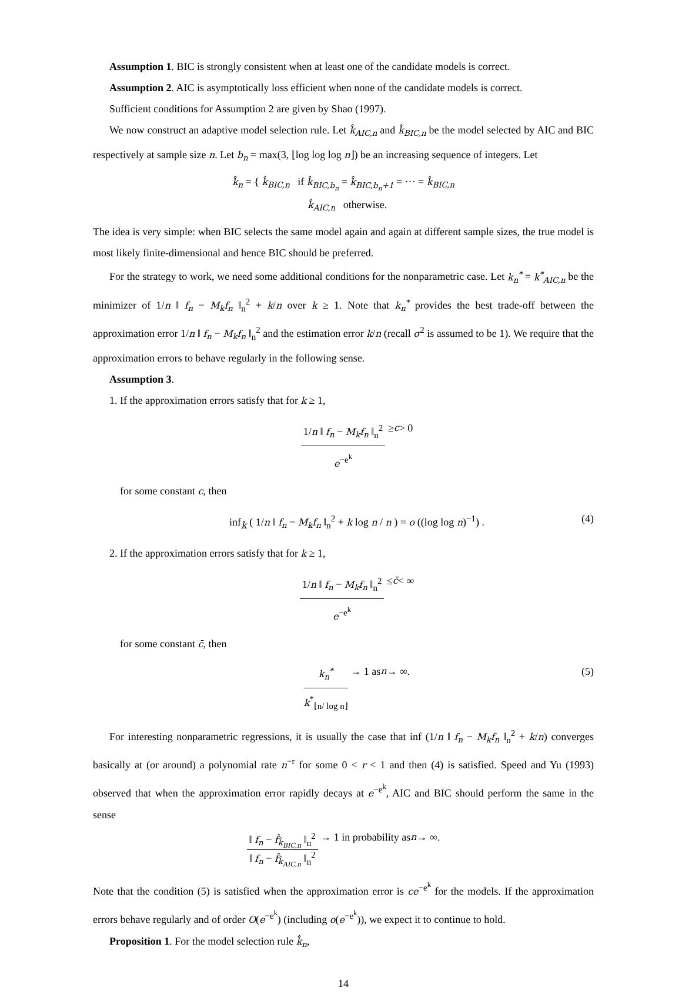Assumption 1. BIC is strongly consistent when at least one of the candidate models is correct.
Assumption 2. AIC is asymptotically loss efficient when none of the candidate models is correct.
Sufficient conditions for Assumption 2 are given by Shao (1997).
We now construct an adaptive model selection rule. Let k̂<sub>AIC,n</sub> and k̂<sub>BIC,n</sub> be the model selected by AIC and BIC respectively at sample size n. Let b<sub>n</sub> = max(3, ⌊log log log n⌋) be an increasing sequence of integers. Let
k̂̂<sub>n</sub> = { k̂<sub>BIC,n</sub> if k̂<sub>BIC,b<sub>n</sub></sub> = k̂<sub>BIC,b<sub>n</sub>+1</sub> = ··· = k̂<sub>BIC,n</sub>
k̂<sub>AIC,n</sub> otherwise.
The idea is very simple: when BIC selects the same model again and again at different sample sizes, the true model is most likely finite-dimensional and hence BIC should be preferred.
For the strategy to work, we need some additional conditions for the nonparametric case. Let k<sub>n</sub><sup>*</sup> = k<sup>*</sup><sub>AIC,n</sub> be the minimizer of 1/n ‖ f<sub>n</sub> − M<sub>k</sub>f<sub>n</sub> ‖<sub>n</sub><sup>2</sup> + k/n over k ≥ 1. Note that k<sub>n</sub><sup>*</sup> provides the best trade-off between the approximation error 1/n ‖ f<sub>n</sub> − M<sub>k</sub>f<sub>n</sub> ‖<sub>n</sub><sup>2</sup> and the estimation error k/n (recall σ<sup>2</sup> is assumed to be 1). We require that the approximation errors to behave regularly in the following sense.
Assumption 3.
1. If the approximation errors satisfy that for k ≥ 1,
1/n ‖ f<sub>n</sub> − M<sub>k</sub>f<sub>n</sub> ‖<sub>n</sub><sup>2</sup> e<sup>−e<sup>k</sup></sup> ≥ c > 0
for some constant c, then
inf<sub>k</sub> ( 1/n ‖ f<sub>n</sub> − M<sub>k</sub>f<sub>n</sub> ‖<sub>n</sub><sup>2</sup> + k log n / n ) = o ((log log n)<sup>−1</sup>) . (4)
2. If the approximation errors satisfy that for k ≥ 1,
1/n ‖ f<sub>n</sub> − M<sub>k</sub>f<sub>n</sub> ‖<sub>n</sub><sup>2</sup> e<sup>−e<sup>k</sup></sup> ≤ c̄ < ∞
for some constant c̄, then
k<sub>n</sub><sup>*</sup> k<sup>*</sup><sub>⌊n/ log n⌋</sub> → 1 as n → ∞. (5)
For interesting nonparametric regressions, it is usually the case that inf (1/n ‖ f<sub>n</sub> − M<sub>k</sub>f<sub>n</sub> ‖<sub>n</sub><sup>2</sup> + k/n) converges basically at (or around) a polynomial rate n<sup>−r</sup> for some 0 < r < 1 and then (4) is satisfied. Speed and Yu (1993) observed that when the approximation error rapidly decays at e<sup>−e<sup>k</sup></sup>, AIC and BIC should perform the same in the sense
‖ f<sub>n</sub> − f̂<sub>k̂<sub>BIC,n</sub></sub> ‖<sub>n</sub><sup>2</sup> ‖ f<sub>n</sub> − f̂<sub>k̂<sub>AIC,n</sub></sub> ‖<sub>n</sub><sup>2</sup> → 1 in probability as n → ∞.
Note that the condition (5) is satisfied when the approximation error is ce<sup>−e<sup>k</sup></sup> for the models. If the approximation errors behave regularly and of order O(e<sup>−e<sup>k</sup></sup>) (including o(e<sup>−e<sup>k</sup></sup>)), we expect it to continue to hold.
Proposition 1. For the model selection rule k̂̂<sub>n</sub>,
14